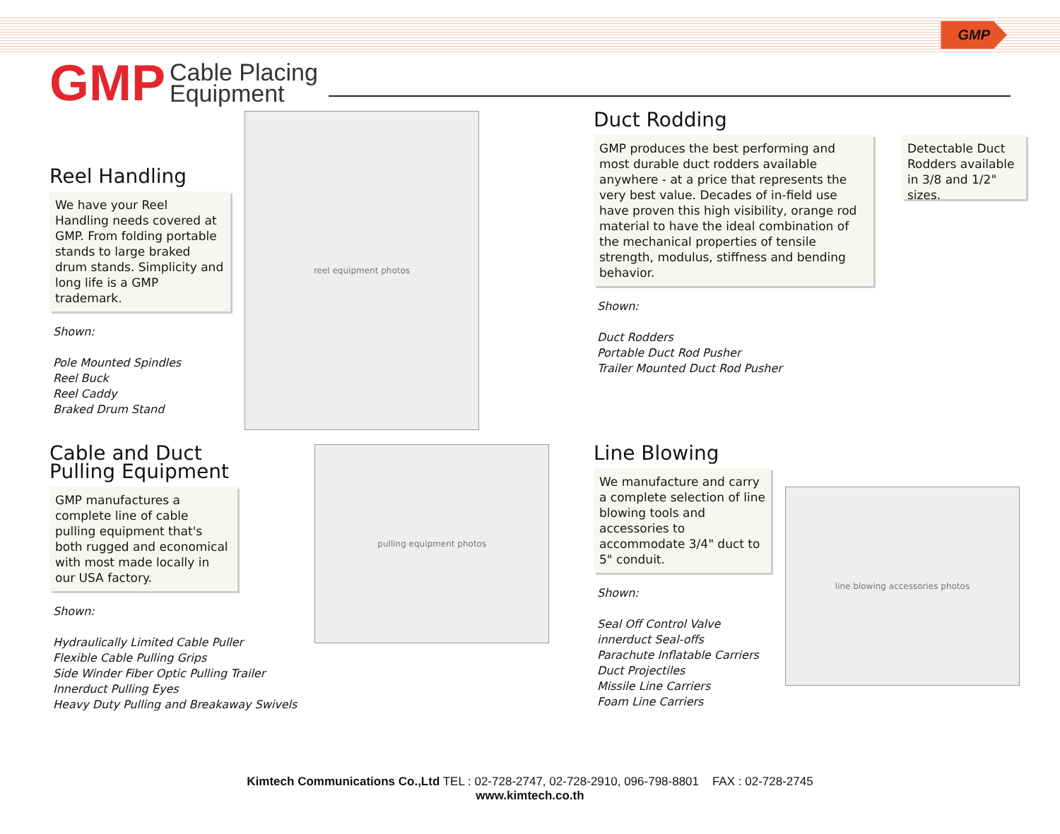GMP
GMP Cable Placing
Equipment
Reel Handling
We have your Reel Handling needs covered at GMP. From folding portable stands to large braked drum stands. Simplicity and long life is a GMP trademark.
Shown:
Pole Mounted Spindles
Reel Buck
Reel Caddy
Braked Drum Stand
reel equipment photos
Duct Rodding
GMP produces the best performing and most durable duct rodders available anywhere - at a price that represents the very best value. Decades of in-field use have proven this high visibility, orange rod material to have the ideal combination of the mechanical properties of tensile strength, modulus, stiffness and bending behavior.
Detectable Duct Rodders available in 3/8 and 1/2" sizes.
Shown:
Duct Rodders
Portable Duct Rod Pusher
Trailer Mounted Duct Rod Pusher
Cable and Duct
Pulling Equipment
GMP manufactures a complete line of cable pulling equipment that's both rugged and economical with most made locally in our USA factory.
Shown:
Hydraulically Limited Cable Puller
Flexible Cable Pulling Grips
Side Winder Fiber Optic Pulling Trailer
Innerduct Pulling Eyes
Heavy Duty Pulling and Breakaway Swivels
pulling equipment photos
Line Blowing
We manufacture and carry a complete selection of line blowing tools and accessories to accommodate 3/4" duct to 5" conduit.
Shown:
Seal Off Control Valve
innerduct Seal-offs
Parachute Inflatable Carriers
Duct Projectiles
Missile Line Carriers
Foam Line Carriers
line blowing accessories photos
Kimtech Communications Co.,Ltd TEL : 02-728-2747, 02-728-2910, 096-798-8801 FAX : 02-728-2745
www.kimtech.co.th